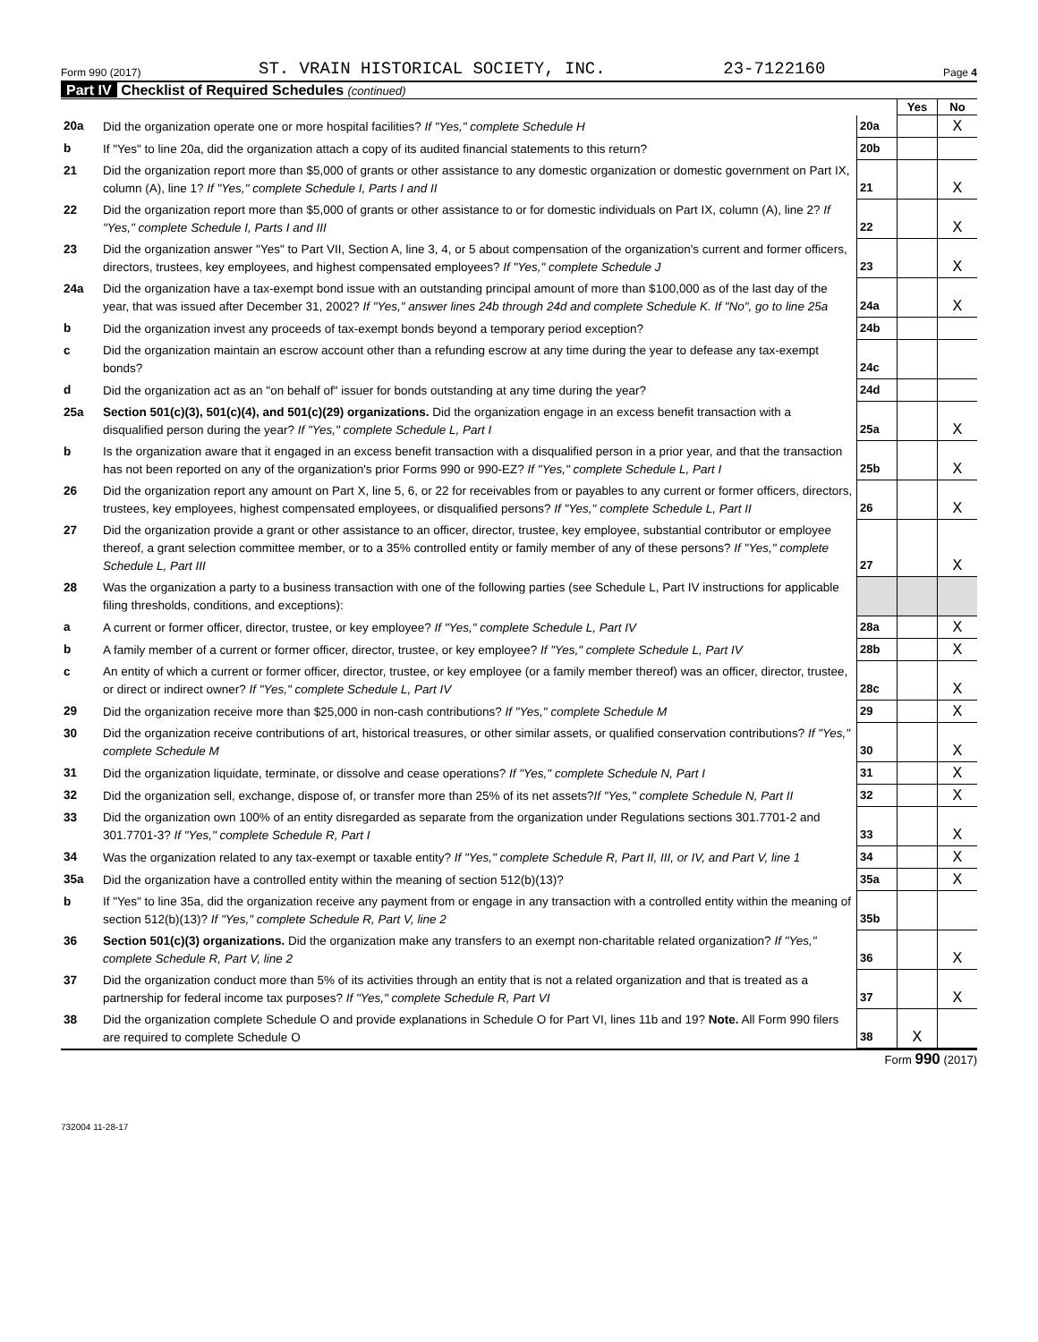Form 990 (2017) ST. VRAIN HISTORICAL SOCIETY, INC. 23-7122160 Page 4
Part IV Checklist of Required Schedules (continued)
| | | | Yes | No |
| 20a | Did the organization operate one or more hospital facilities? If "Yes," complete Schedule H | 20a | | X |
| b | If "Yes" to line 20a, did the organization attach a copy of its audited financial statements to this return? | 20b | | |
| 21 | Did the organization report more than $5,000 of grants or other assistance to any domestic organization or domestic government on Part IX, column (A), line 1? If "Yes," complete Schedule I, Parts I and II | 21 | | X |
| 22 | Did the organization report more than $5,000 of grants or other assistance to or for domestic individuals on Part IX, column (A), line 2? If "Yes," complete Schedule I, Parts I and III | 22 | | X |
| 23 | Did the organization answer "Yes" to Part VII, Section A, line 3, 4, or 5 about compensation of the organization's current and former officers, directors, trustees, key employees, and highest compensated employees? If "Yes," complete Schedule J | 23 | | X |
| 24a | Did the organization have a tax-exempt bond issue with an outstanding principal amount of more than $100,000 as of the last day of the year, that was issued after December 31, 2002? If "Yes," answer lines 24b through 24d and complete Schedule K. If "No", go to line 25a | 24a | | X |
| b | Did the organization invest any proceeds of tax-exempt bonds beyond a temporary period exception? | 24b | | |
| c | Did the organization maintain an escrow account other than a refunding escrow at any time during the year to defease any tax-exempt bonds? | 24c | | |
| d | Did the organization act as an "on behalf of" issuer for bonds outstanding at any time during the year? | 24d | | |
| 25a | Section 501(c)(3), 501(c)(4), and 501(c)(29) organizations. Did the organization engage in an excess benefit transaction with a disqualified person during the year? If "Yes," complete Schedule L, Part I | 25a | | X |
| b | Is the organization aware that it engaged in an excess benefit transaction with a disqualified person in a prior year, and that the transaction has not been reported on any of the organization's prior Forms 990 or 990-EZ? If "Yes," complete Schedule L, Part I | 25b | | X |
| 26 | Did the organization report any amount on Part X, line 5, 6, or 22 for receivables from or payables to any current or former officers, directors, trustees, key employees, highest compensated employees, or disqualified persons? If "Yes," complete Schedule L, Part II | 26 | | X |
| 27 | Did the organization provide a grant or other assistance to an officer, director, trustee, key employee, substantial contributor or employee thereof, a grant selection committee member, or to a 35% controlled entity or family member of any of these persons? If "Yes," complete Schedule L, Part III | 27 | | X |
| 28 | Was the organization a party to a business transaction with one of the following parties (see Schedule L, Part IV instructions for applicable filing thresholds, conditions, and exceptions): | | | |
| a | A current or former officer, director, trustee, or key employee? If "Yes," complete Schedule L, Part IV | 28a | | X |
| b | A family member of a current or former officer, director, trustee, or key employee? If "Yes," complete Schedule L, Part IV | 28b | | X |
| c | An entity of which a current or former officer, director, trustee, or key employee (or a family member thereof) was an officer, director, trustee, or direct or indirect owner? If "Yes," complete Schedule L, Part IV | 28c | | X |
| 29 | Did the organization receive more than $25,000 in non-cash contributions? If "Yes," complete Schedule M | 29 | | X |
| 30 | Did the organization receive contributions of art, historical treasures, or other similar assets, or qualified conservation contributions? If "Yes," complete Schedule M | 30 | | X |
| 31 | Did the organization liquidate, terminate, or dissolve and cease operations? If "Yes," complete Schedule N, Part I | 31 | | X |
| 32 | Did the organization sell, exchange, dispose of, or transfer more than 25% of its net assets? If "Yes," complete Schedule N, Part II | 32 | | X |
| 33 | Did the organization own 100% of an entity disregarded as separate from the organization under Regulations sections 301.7701-2 and 301.7701-3? If "Yes," complete Schedule R, Part I | 33 | | X |
| 34 | Was the organization related to any tax-exempt or taxable entity? If "Yes," complete Schedule R, Part II, III, or IV, and Part V, line 1 | 34 | | X |
| 35a | Did the organization have a controlled entity within the meaning of section 512(b)(13)? | 35a | | X |
| b | If "Yes" to line 35a, did the organization receive any payment from or engage in any transaction with a controlled entity within the meaning of section 512(b)(13)? If "Yes," complete Schedule R, Part V, line 2 | 35b | | |
| 36 | Section 501(c)(3) organizations. Did the organization make any transfers to an exempt non-charitable related organization? If "Yes," complete Schedule R, Part V, line 2 | 36 | | X |
| 37 | Did the organization conduct more than 5% of its activities through an entity that is not a related organization and that is treated as a partnership for federal income tax purposes? If "Yes," complete Schedule R, Part VI | 37 | | X |
| 38 | Did the organization complete Schedule O and provide explanations in Schedule O for Part VI, lines 11b and 19? Note. All Form 990 filers are required to complete Schedule O | 38 | X | |
Form 990 (2017)
732004 11-28-17